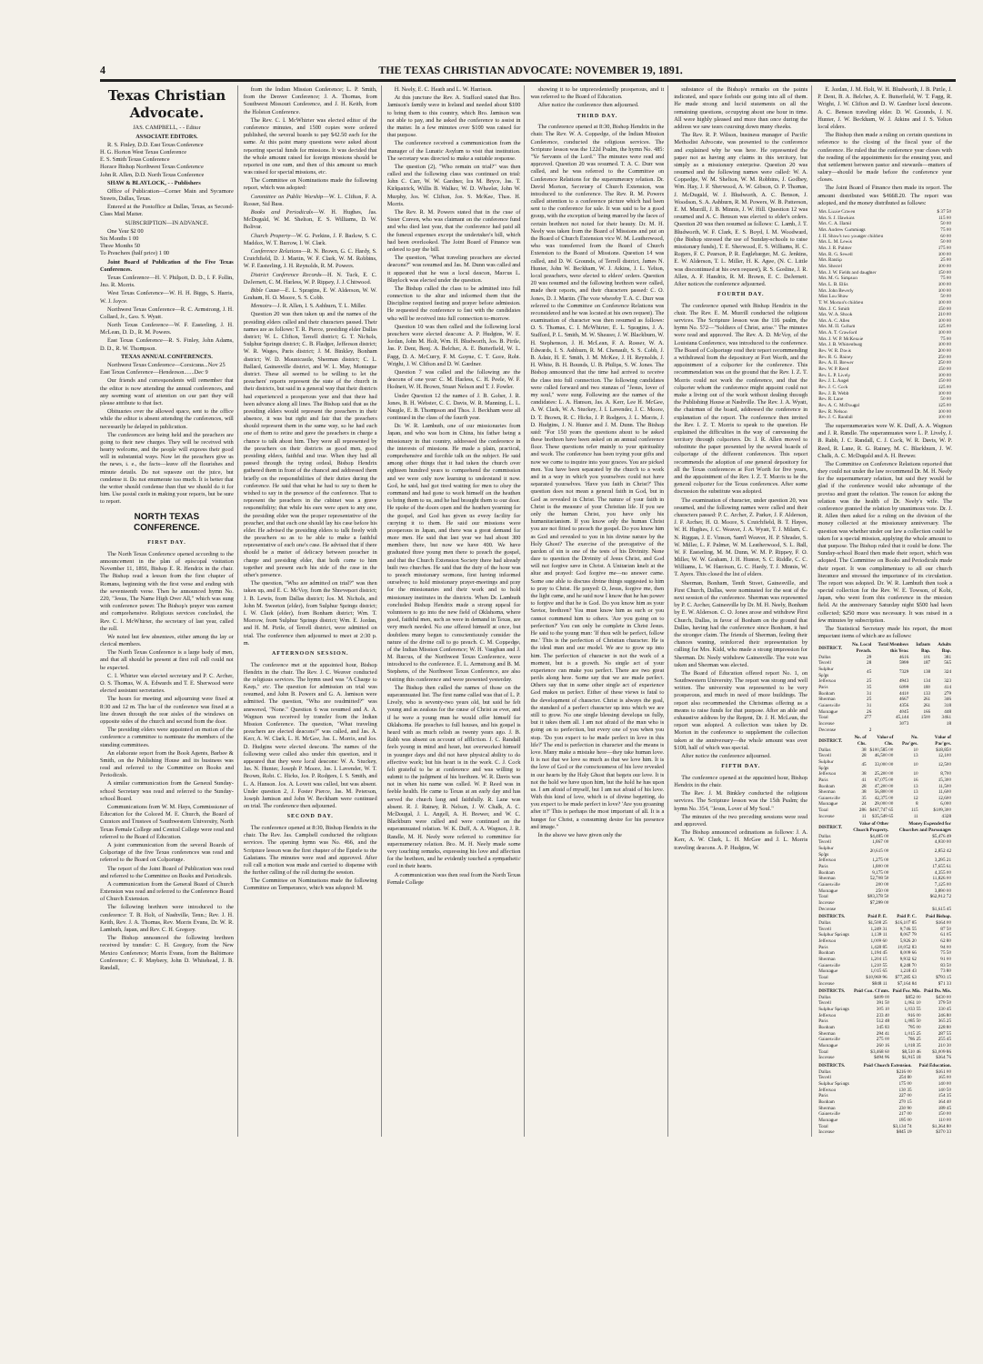4 THE TEXAS CHRISTIAN ADVOCATE: NOVEMBER 19, 1891.
Texas Christian Advocate.
JAS. CAMPBELL, - - Editor
ASSOCIATE EDITORS.
R. S. Finley, D.D. East Texas Conference
H. G. Horton West Texas Conference
E. S. Smith Texas Conference
Horace Bishop Northwest Texas Conference
John R. Allen, D.D. North Texas Conference
SHAW & BLAYLOCK, - - Publishers
Office of Publication—Corner Main and Sycamore Streets, Dallas, Texas.
Entered at the Postoffice at Dallas, Texas, as Second-Class Mail Matter.
SUBSCRIPTION—IN ADVANCE.
One Year $2 00
Six Months 1 00
Three Months 50
To Preachers (half price) 1 00
Joint Board of Publication of the Five Texas Conferences.
Texas Conference—H. V. Philpott, D. D., I. F. Follin, Jno. R. Morris.
West Texas Conference—W. H. H. Biggs, S. Harris, W. J. Joyce.
Northwest Texas Conference—R. C. Armstrong, J. H. Collard, Jr., Geo. S. Wyatt.
North Texas Conference—W. F. Easterling, J. H. McLean, D. D., R. M. Powers.
East Texas Conference—R. S. Finley, John Adams, D. D., R. W. Thompson.
TEXAS ANNUAL CONFERENCES.
Northwest Texas Conference—Corsicana...Nov 25
East Texas Conference—Henderson.......Dec 9
Our friends and correspondents will remember that the editor is now attending the annual conferences, and any seeming want of attention on our part they will please attribute to that fact.
Obituaries over the allowed space, sent to the office while the editor is absent attending the conferences, will necessarily be delayed in publication.
The conferences are being held and the preachers are going to their new charges. They will be received with hearty welcome, and the people will express their good will in substantial ways. Now let the preachers give us the news, i. e., the facts—leave off the flourishes and minute details. Do not squeeze out the juice, but condense it. Do not enumerate too much. It is better that the writer should condense than that we should do it for him. Use postal cards in making your reports, but be sure to report.
NORTH TEXAS CONFERENCE.
FIRST DAY.
The North Texas Conference opened according to the announcement in the plan of episcopal visitation November 11, 1891, Bishop E. R. Hendrix in the chair. The Bishop read a lesson from the first chapter of Romans, beginning with the first verse and ending with the seventeenth verse. Then he announced hymn No. 220, "Jesus, The Name High Over All," which was sung with conference power. The Bishop's prayer was earnest and comprehensive. Religious services concluded, the Rev. C. I. McWhirter, the secretary of last year, called the roll.
We noted but few absentees, either among the lay or clerical members.
The North Texas Conference is a large body of men, and that all should be present at first roll call could not be expected.
C. I. Whirter was elected secretary and P. C. Archer, O. S. Thomas, W. A. Edwards and T. E. Sherwood were elected assistant secretaries.
The hours for meeting and adjourning were fixed at 8:30 and 12 m. The bar of the conference was fixed at a line drawn through the rear aisles of the windows on opposite sides of the church and second from the door.
The presiding elders were appointed on motion of the conference a committee to nominate the members of the standing committees.
An elaborate report from the Book Agents, Barbee & Smith, on the Publishing House and its business was read and referred to the Committee on Books and Periodicals.
A similar communication from the General Sunday-school Secretary was read and referred to the Sunday-school Board.
Communications from W. M. Hays, Commissioner of Education for the Colored M. E. Church, the Board of Curators and Trustees of Southwestern University, North Texas Female College and Central College were read and referred to the Board of Education.
A joint communication from the several Boards of Colportage of the five Texas conferences was read and referred to the Board on Colportage.
The report of the Joint Board of Publication was read and referred to the Committee on Books and Periodicals.
A communication from the General Board of Church Extension was read and referred to the Conference Board of Church Extension.
The following brethren were introduced to the conference: T. B. Holt, of Nashville, Tenn.; Rev. J. H. Keith, Rev. J. A. Thomas, Rev. Morris Evans, Dr. W. R. Lambuth, Japan, and Rev. C. H. Gregory.
The Bishop announced the following brethren received by transfer: C. H. Gregory, from the New Mexico Conference; Morris Evans, from the Baltimore Conference; C. F. Maybery, John D. Whitehead, J. B. Randall,
from the Indian Mission Conference; L. P. Smith, from the Denver Conference; J. A. Thomas, from Southwest Missouri Conference, and J. H. Keith, from the Holston Conference.
The Rev. C. I. McWhirter was elected editor of the conference minutes, and 1500 copies were ordered published, the several boards to pay $42.50 each for the same. At this point many questions were asked about reporting special funds for missions. It was decided that the whole amount raised for foreign missions should be reported in one sum, and then of this amount so much was raised for special missions, etc.
The Committee on Nominations made the following report, which was adopted:
Committee on Public Worship—W. L. Clifton, F. A. Rosser, Sid Bass.
Books and Periodicals—W. H. Hughes, Jas. McDugald, W. M. Shelton, E. S. Williams, D. W. Bolivar.
Church Property—W. G. Perkins, J. F. Barlow, S. C. Maddox, W. T. Barrow, I. W. Clark.
Conference Relations—R. N. Brown, G. C. Hardy, S. Crutchfield, D. J. Martin, W. F. Clark, W. M. Robbins, W. F. Easterling, J. H. Reynolds, R. M. Powers.
District Conference Records—H. N. Tuck, E. C. DeJernett, C. M. Harless, W. P. Rippey, J. J. Chitwood.
Bible Cause—E. L. Spragins, E. W. Alderson, W. W. Graham, H. O. Moore, S. S. Cobb.
Memoirs—J. R. Allen, I. S. Ashburn, T. L. Miller.
Question 20 was then taken up and the names of the presiding elders called and their characters passed. Their names are as follows: T. R. Pierce, presiding elder Dallas district; W. L. Clifton, Terrell district; G. T. Nichols, Sulphur Springs district; C. B. Fladger, Jefferson district; W. R. Wages, Paris district; J. M. Binkley, Bonham district; W. D. Mountcastle, Sherman district; C. L. Ballard, Gainesville district, and W. L. May, Montague district. These all seemed to be willing to let the preachers' reports represent the state of the church in their districts, but said in a general way that their districts had experienced a prosperous year and that there had been advance along all lines. The Bishop said that as the presiding elders would represent the preachers in their absence, it was but right and fair that the preachers should represent them in the same way, so he had each one of them to retire and gave the preachers in charge a chance to talk about him. They were all represented by the preachers on their districts as good men, good presiding elders, faithful and true. When they had all passed through the trying ordeal, Bishop Hendrix gathered them in front of the chancel and addressed them briefly on the responsibilities of their duties during the conference. He said that what he had to say to them he wished to say in the presence of the conference. That to represent the preachers in the cabinet was a grave responsibility; that while his ears were open to any one, the presiding elder was the proper representative of the preacher, and that each one should lay his case before his elder. He advised the presiding elders to talk freely with the preachers so as to be able to make a faithful representative of each one's case. He advised that if there should be a matter of delicacy between preacher in charge and presiding elder, that both come to him together and present each his side of the case in the other's presence.
The question, "Who are admitted on trial?" was then taken up, and E. C. McVoy, from the Shreveport district; J. B. Lewis, from Dallas district; Jos. M. Nichols, and John M. Sweeton (elder), from Sulphur Springs district; I. W. Clark (elder), from Bonham district; Wm. T. Morrow, from Sulphur Springs district; Wm. E. Jordan, and H. M. Pirtle, of Terrell district, were admitted on trial. The conference then adjourned to meet at 2:30 p. m.
AFTERNOON SESSION.
The conference met at the appointed hour, Bishop Hendrix in the chair. The Rev. J. C. Weaver conducted the religious services. The hymn used was "A Charge to Keep," etc. The question for admission on trial was resumed, and John B. Powers and G. A. Jamison were admitted. The question, "Who are readmitted?" was answered, "None." Question 6 was resumed and A. A. Wagnon was received by transfer from the Indian Mission Conference. The question, "What traveling preachers are elected deacons?" was called, and Jas. A. Kerr, A. W. Clark, L. H. McGee, Jas. L. Morris, and Jos. D. Hudgins were elected deacons. The names of the following were called also under this question, and it appeared that they were local deacons: W. A. Stuckey, Jas. N. Hunter, Joseph P. Moore, Jas. I. Lavender, W. T. Brown, Robt. C. Hicks, Jos. P. Rodgers, I. S. Smith, and L. A. Hanson. Jos. A. Lovett was called, but was absent. Under question 2, J. Foster Pierce, Jas. M. Peterson, Joseph Jamison and John W. Beckham were continued on trial. The conference then adjourned.
SECOND DAY.
The conference opened at 8:30, Bishop Hendrix in the chair. The Rev. Jas. Campbell conducted the religious services. The opening hymn was No. 466, and the Scripture lesson was the first chapter of the Epistle to the Galatians. The minutes were read and approved. After roll call a motion was made and carried to dispense with the further calling of the roll during the session.
The Committee on Nominations made the following Committee on Temperance, which was adopted: M.
H. Neely, E. C. Heath and L. W. Harrison.
At this juncture the Rev. A. Stafford stated that Bro. Jamison's family were in Ireland and needed about $100 to bring them to this country, which Bro. Jamison was not able to pay, and he asked the conference to assist in the matter. In a few minutes over $100 was raised for that purpose.
The conference received a communication from the manager of the Lunatic Asylum to visit that institution. The secretary was directed to make a suitable response.
The question (2), "Who remain on trial?" was then called and the following class was continued on trial: John C. Carr, W. W. Gardner, Ira M. Bryce, Jas. T. Kirkpatrick, Willis B. Walker, W. D. Wheeler, John W. Murphy, Jos. W. Clifton, Jos. S. McKee, Thos. H. Morris.
The Rev. R. M. Powers stated that in the case of Sister Craven, who was claimant on the conference fund and who died last year, that the conference had paid all the funeral expenses except the undertaker's bill, which had been overlooked. The Joint Board of Finance was ordered to pay the bill.
The question, "What traveling preachers are elected deacons?" was resumed and Jas. M. Dunn was called and it appeared that he was a local deacon, Marcus L. Blaylock was elected under the question.
The Bishop called the class to be admitted into full connection to the altar and informed them that the Discipline required fasting and prayer before admission. He requested the conference to fast with the candidates who will be received into full connection to-morrow.
Question 10 was then called and the following local preachers were elected deacons: A. P. Hudgins, W. E. Jordan, John M. Holt, Wm. H. Bludworth, Jos. B. Pirtle, Jas. P. Dent, Benj. A. Belcher, A. E. Butterfield, W. L. Fagg, D. A. McCurry, F. M. Goyne, C. T. Gore, Robt. Wright, J. W. Clifton and D. W. Gardner.
Question 7 was called and the following are the deacons of one year: C. M. Harless, C. H. Peele, W. F. Hodnett, W. H. Brown, Stuart Nelson and T. J. Fowler.
Under Question 12 the names of J. B. Gober, J. R. Jones, B. H. Webster, C. C. Davis, W. R. Manning, L. L. Naugle, E. B. Thompson and Thos. J. Beckham were all continued in the class of the fourth year.
Dr. W. R. Lambuth, one of our missionaries from Japan, and who was born in China, his father being a missionary in that country, addressed the conference in the interests of missions. He made a plain, practical, comprehensive and forcible talk on the subject. He said among other things that it had taken the church over eighteen hundred years to comprehend the commission and we were only now learning to understand it now. God, he said, had got tired waiting for men to obey the command and had gone to work himself on the heathen to bring them to us, and he had brought them to our door. He spoke of the doors open and the heathen yearning for the gospel, and God has given us every facility for carrying it to them. He said our missions were prosperous in Japan, and there was a great demand for more men. He said that last year we had about 300 members there, but now we have 400. We have graduated three young men there to preach the gospel, and that the Church Extension Society there had already built two churches. He said that the duty of the hour was to preach missionary sermons, first having informed ourselves; to hold missionary prayer-meetings and pray for the missionaries and their work and to hold missionary institutes in the districts. When Dr. Lambuth concluded Bishop Hendrix made a strong appeal for volunteers to go into the new field of Oklahoma, where good, faithful men, such as were in demand in Texas, are very much needed. No one offered himself at once, but doubtless many began to conscientiously consider the nature of the divine call to go preach. C. M. Coppedge, of the Indian Mission Conference; W. H. Vaughan and J. M. Barcus, of the Northwest Texas Conference, were introduced to the conference. E. L. Armstrong and B. M. Stephens, of the Northwest Texas Conference, are also visiting this conference and were presented yesterday.
The Bishop then called the names of those on the superannuated list. The first name called was that of L. P. Lively, who is seventy-two years old, but said he felt young and as zealous for the cause of Christ as ever, and if he were a young man he would offer himself for Oklahoma. He preaches to full houses, and his gospel is heard with as much relish as twenty years ago. J. B. Rabb was absent on account of affliction. J. C. Randall feels young in mind and heart, but overworked himself in younger days and did not have physical ability to do effective work; but his heart is in the work. C. J. Cock felt grateful to be at conference and was willing to submit to the judgment of his brethren. W. R. Davis was not in when his name was called. W. P. Reed was in feeble health. He came to Texas at an early day and has served the church long and faithfully. R. Lane was absent. R. J. Rainey, R. Nelson, J. W. Chalk, A. C. McDougal, J. L. Angell, A. H. Brewer, and W. C. Blackburn were called and were continued on the superannuated relation. W. K. Duff, A. A. Wagnon, J. R. Randle, M. H. Neely were referred to committee for supernumerary relation. Bro. M. H. Neely made some very touching remarks, expressing his love and affection for the brethren, and he evidently touched a sympathetic cord in their hearts.
A communication was then read from the North Texas Female College
showing it to be unprecedentedly prosperous, and it was referred to the Board of Education.
After notice the conference then adjourned.
THIRD DAY.
The conference opened at 8:30, Bishop Hendrix in the chair. The Rev. W. A. Coppedge, of the Indian Mission Conference, conducted the religious services. The Scripture lesson was the 122d Psalm, the hymn No. 485: "Ye Servants of the Lord." The minutes were read and approved. Question 20 was resumed. T. A. C. Durr was called, and he was referred to the Committee on Conference Relations for the superumerary relation. Dr. David Morton, Secretary of Church Extension, was introduced to the conference. The Rev. R. M. Powers called attention to a conference picture which had been sent to the conference for sale. It was said to be a good group, with the exception of being marred by the faces of certain brethren not noted for their beauty. Dr. M. H. Neely was taken from the Board of Missions and put on the Board of Church Extension vice W. M. Leatherwood, who was transferred from the Board of Church Extension to the Board of Missions. Question 14 was called, and D. W. Grounds, of Terrell district, James N. Hunter, John W. Beckham, W. J. Atkins, J. L. Yelton, local preachers, were elected to elders' orders. Question 20 was resumed and the following brethren were called, made their reports, and their characters passed: C. O. Jones, D. J. Martin. (The vote whereby T. A. C. Durr was referred to the Committee on Conference Relations was reconsidered and he was located at his own request). The examination of character was then resumed as follows: O. S. Thomas, C. I. McWhirter, E. L. Spragins, J. A. Stafford, P. L. Smith, M. W. Shearer, J. W. Blackburn, W. H. Stephenson, J. H. McLean, F. A. Rosser, W. A. Edwards, I. S. Ashburn, R. M. Chenault, S. S. Cobb, J. B. Adair, H. E. Smith, J. M. McKee, J. H. Reynolds, J. H. White, B. H. Bounds, U. B. Philips, S. W. Jones. The Bishop announced that the time had arrived to receive the class into full connection. The following candidates were called forward and two stanzas of "Jesus, lover of my soul," were sung. Following are the names of the candidates: L. A. Hanson, Jas. A. Kerr, Lee H. McGee, A. W. Clark, W. A. Stuckey, J. I. Lavender, J. C. Moore, D. T. Brown, R. C. Hicks, J. P. Rodgers, J. L. Morris, J. D. Hudgins, J. N. Hunter and J. M. Dunn. The Bishop said: "For 150 years the questions about to be asked these brethren have been asked on an annual conference floor. These questions refer mainly to your spirituality and work. The conference has been trying your gifts and now we come to inquire into your graces. You are picked men. You have been separated by the church to a work and in a way in which you yourselves could not have separated yourselves. 'Have you faith in Christ?' This question does not mean a general faith in God, but in God as revealed in Christ. The nature of your faith in Christ is the measure of your Christian life. If you see only the human Christ, you have only his humanitarianism. If you know only the human Christ you are not fitted to preach the gospel. Do you know him as God and revealed to you in his divine nature by the Holy Ghost? The exercise of the prerogative of the pardon of sin is one of the tests of his Divinity. None dare to question the Divinity of Jesus Christ, and God will not forgive save in Christ. A Unitarian knelt at the altar and prayed: God forgive me—no answer came. Some one able to discuss divine things suggested to him to pray to Christ. He prayed: O, Jesus, forgive me, then the light came, and he said now I know that he has power to forgive and that he is God. Do you know him as your Savior, brethren? You must know him as such or you cannot commend him to others. 'Are you going on to perfection?' You can only be complete in Christ Jesus. He said to the young man: 'If thou wilt be perfect, follow me.' This is the perfection of Christian character. He is the ideal man and our model. We are to grow up into him. The perfection of character is not the work of a moment, but is a growth. No single act of your experience can make you perfect. There are two great perils along here. Some say that we are made perfect. Others say that in some other single act of experience God makes us perfect. Either of these views is fatal to the development of character. Christ is always the goal, the standard of a perfect character up into which we are still to grow. No one single blessing develops us fully, but it takes them all. I am not afraid of the man who is going on to perfection, but every one of you when you stop. 'Do you expect to be made perfect in love in this life?' The end is perfection in character and the means is love. Many make a mistake here—they take human love. It is not that we love so much as that we love him. It is the love of God or the consciousness of his love revealed in our hearts by the Holy Ghost that begets our love. It is not the hold we have upon him, but the hold he has upon us. I am afraid of myself, but I am not afraid of his love. With this kind of love, which is of divine begetting, do you expect to be made perfect in love? 'Are you groaning after it?' This is perhaps the most important of all. It is a hunger for Christ, a consuming desire for his presence and image."
In the above we have given only the
substance of the Bishop's remarks on the points indicated, and space forbids our going into all of them. He made strong and lucid statements on all the remaining questions, occupying about one hour in time. All were highly pleased and more than once during the address we saw tears coursing down many cheeks.
The Rev. R. P. Wilson, business manager of Pacific Methodist Advocate, was presented to the conference and explained why he was here. He represented the paper not as having any claims in this territory, but simply as a missionary enterprise. Question 20 was resumed and the following names were called: W. A. Coppedge, W. M. Shelton, W. M. Robbins, J. Godbey, Wm. Hay, J. F. Sherwood, A. W. Gibson, O. P. Thomas, J. McDugald, W. J. Bludworth, A. C. Benson, J. Woodson, S. A. Ashburn, R. M. Powers, W. B. Patterson, E. M. Murrill, J. B. Minnis, J. W. Hill. Question 12 was resumed and A. C. Benson was elected to elder's orders. Question 20 was then resumed as follows: C. Lamb, J. T. Bludworth, W. F. Clark, E. S. Boyd, I. M. Woodward, (the Bishop stressed the use of Sunday-schools to raise missionary funds), T. E. Sherwood, E. S. Williams, H. C. Rogers, F. C. Pearson, P. R. Eaglebarger, M. G. Jenkins, E. W. Alderson, T. L. Miller, H. K. Agee, (N. C. Little was discontinued at his own request), R. S. Gosline, J. R. Allen, A. F. Handrix, R. M. Brown, E. C. DeJernett. After notices the conference adjourned.
FOURTH DAY.
The conference opened with Bishop Hendrix in the chair. The Rev. E. M. Murrill conducted the religious services. The Scripture lesson was the 116 psalm, the hymn No. 572—"Soldiers of Christ, arise." The minutes were read and approved. The Rev. A. D. McVoy, of the Louisiana Conference, was introduced to the conference. The Board of Colportage read their report recommending a withdrawal from the depository at Fort Worth, and the appointment of a colporter for the conference. This recommendation was on the ground that the Rev. I. Z. T. Morris could not work the conference, and that the colporter whom the conference might appoint could not make a living out of the work without dealing through the Publishing House at Nashville. The Rev. J. A. Wyatt, the chairman of the board, addressed the conference in explanation of the report. The conference then invited the Rev. I. Z. T. Morris to speak to the question. He explained the difficulties in the way of canvassing the territory through colporters. Dr. J. R. Allen moved to substitute the paper presented by the several boards of colportage of the different conferences. This report recommends the adoption of one general depository for all the Texas conferences at Fort Worth for five years, and the appointment of the Rev. I. Z. T. Morris to be the general colporter for the Texas conferences. After some discussion the substitute was adopted.
The examination of character, under question 20, was resumed, and the following names were called and their characters passed: P. C. Archer, Z. Parker, J. F. Alderson, J. F. Archer, H. O. Moore, S. Crutchfield, B. T. Hayes, W. H. Hughes, J. C. Weaver, J. A. Wyatt, T. J. Milam, C. N. Riggan, J. E. Vinson, Sam'l Weaver, H. P. Shrader, S. W. Miller, L. F. Palmer, W. M. Leatherwood, S. L. Ball, W. F. Easterling, M. M. Dunn, W. M. P. Rippey, F. O. Miller, W. W. Graham, J. H. Hunter, S. C. Riddle, C. C. Williams, L. W. Harrison, G. C. Hardy, T. J. Minnis, W. T. Ayers. This closed the list of elders.
Sherman, Bonham, Tenth Street, Gainesville, and First Church, Dallas, were nominated for the seat of the next session of the conference. Sherman was represented by P. C. Archer, Gainesville by Dr. M. H. Neely, Bonham by E. W. Alderson. C. O. Jones arose and withdrew First Church, Dallas, in favor of Bonham on the ground that Dallas, having had the conference since Bonham, it had the stronger claim. The friends of Sherman, feeling their chances waning, reinforced their representation by calling for Mrs. Kidd, who made a strong impression for Sherman. Dr. Neely withdrew Gainesville. The vote was taken and Sherman was elected.
The Board of Education offered report No. 1, on Southwestern University. The report was strong and well written. The university was represented to be very prosperous, and much in need of more buildings. The report also recommended the Christmas offering as a means to raise funds for that purpose. After an able and exhaustive address by the Regent, Dr. J. H. McLean, the report was adopted. A collection was taken by Dr. Morton in the conference to supplement the collection taken at the anniversary—the whole amount was over $100, half of which was special.
After notice the conference adjourned.
FIFTH DAY.
The conference opened at the appointed hour, Bishop Hendrix in the chair.
The Rev. J. M. Binkley conducted the religious services. The Scripture lesson was the 15th Psalm; the hymn No. 354, "Jesus, Lover of My Soul."
The minutes of the two preceding sessions were read and approved.
The Bishop announced ordinations as follows: J. A. Kerr, A. W. Clark, L. H. McGee and J. L. Morris traveling deacons. A. P. Hudgins, W.
E. Jordan, J. M. Holt, W. H. Bludworth, J. B. Pirtle, J. P. Dent, B. A. Belcher, A. E. Butterfield, W. T. Fagg, R. Wright, J. W. Clifton and D. W. Gardner local deacons. A. C. Benson traveling elder. D. W. Grounds, J. N. Hunter, J. W. Beckham, W. J. Atkins and J. S. Yelton local elders.
The Bishop then made a ruling on certain questions in reference to the closing of the fiscal year of the conference. He ruled that the conference year closes with the reading of the appointments for the ensuing year, and that settlement between pastor and stewards—matters of salary—should be made before the conference year closes.
The Joint Board of Finance then made its report. The amount distributed was $4668.20. The report was adopted, and the money distributed as follows:
| Mrs. Lizzie Craven | $ 37 50 |
| Mrs. S. J. Hawkins | 115 00 |
| Mrs. C. A. Hamil | 50 00 |
| Mrs. Andrew Cummings | 75 00 |
| J. H. Shaw's two younger children | 60 00 |
| Mrs. L. M. Lewis | 50 00 |
| Mrs. J. R. Palmer | 175 00 |
| Mrs. R. G. Sewell | 100 00 |
| Mrs. Ratslip | 25 00 |
| Mrs. Sherrel | 100 00 |
| Mrs. J. W. Fields and daughter | 150 00 |
| Mrs. M. G. Simpson | 75 00 |
| Mrs. L. B. Ellis | 100 00 |
| Mrs. John Beverly | 100 00 |
| Miss Lou Shaw | 50 00 |
| T. W. Morton's children | 100 00 |
| Mrs. J. C. Smith | 150 00 |
| Mrs. W. A. Shook | 210 00 |
| Mrs. A. C. Allen | 100 00 |
| Mrs. M. H. Cullum | 125 00 |
| Mrs. A. T. Crawford | 100 00 |
| Mrs. J. W. P. McKenzie | 75 00 |
| Mrs. J. B. Whittenburg | 100 00 |
| Rev. W. R. Davis | 200 00 |
| Rev. R. G. Rainey | 250 00 |
| Rev. A. H. Brewer | 250 00 |
| Rev. W. P. Reed | 150 00 |
| Rev. L. P. Lively | 100 00 |
| Rev. J. L. Angel | 150 00 |
| Rev. J. C. Cock | 125 00 |
| Rev. J. B. Webb | 100 00 |
| Rev. R. Lane | 50 00 |
| Rev. A. C. McDougal | 125 00 |
| Rev. R. Nelson | 100 00 |
| Rev. J. C. Randall | 100 00 |
The supernumeraries were W. K. Duff, A. A. Wagnon and J. R. Randle. The superannuates were L. P. Lively, J. B. Rabb, J. C. Randall, C. J. Cock, W. R. Davis, W. P. Reed, R. Lane, R. G. Rainey, M. C. Blackburn, J. W. Chalk, A. C. McDugald and A. H. Brewer.
The Committee on Conference Relations reported that they could not under the law recommend Dr. M. H. Neely for the supernumerary relation, but said they would be glad if the conference would take advantage of the proviso and grant the relation. The reason for asking the relation was the health of Dr. Neely's wife. The conference granted the relation by unanimous vote. Dr. J. R. Allen then asked for a ruling on the division of the money collected at the missionary anniversary. The question was whether under our law a collection could be taken for a special mission, applying the whole amount to that purpose. The Bishop ruled that it could be done. The Sunday-school Board then made their report, which was adopted. The Committee on Books and Periodicals made their report. It was complimentary to all our church literature and stressed the importance of its circulation. The report was adopted. Dr. W. R. Lambuth then took a special collection for the Rev. W. E. Towson, of Kobi, Japan, who went from this conference in the mission field. At the anniversary Saturday night $500 had been collected; $250 more was necessary. It was raised in a few minutes by subscription.
The Statistical Secretary made his report, the most important items of which are as follows:
| DISTRICT. | No. Local Preach. | Total Members this Year. | Infants Bap. | Adults Bap. |
| --- | --- | --- | --- | --- |
| Dallas | 29 | 4616 | 101 | 381 |
| Terrell | 28 | 5999 | 187 | 565 |
| Sulphur Sp'gs | 45 | 7329 | 138 | 324 |
| Jefferson | 25 | 4943 | 134 | 323 |
| Paris | 35 | 6099 | 180 | 414 |
| Bonham | 31 | 4410 | 133 | 279 |
| Sherman | 25 | 4667 | 261 | 346 |
| Gainesville | 31 | 4356 | 261 | 318 |
| Montague | 26 | 4045 | 166 | 448 |
| Total | 277 | 45,144 | 1500 | 3461 |
| Increase | | 3073 | | 18 |
| Decrease | 2 | | | |
| DISTRICT. | No. of Chs. | Value of Chs. | No. Par'ges. | Value of Par'ges. |
| --- | --- | --- | --- | --- |
| Dallas | 38 | $100,585 00 | 10 | $18,850 |
| Terrell | 28 | 46,500 00 | 13 | 12,100 |
| Sulphur Sp'gs | 45 | 33,000 00 | 10 | 12,500 |
| Jefferson | 38 | 25,200 00 | 10 | 8,700 |
| Paris | 41 | 67,075 00 | 16 | 15,300 |
| Bonham | 28 | 47,200 00 | 13 | 11,500 |
| Sherman | 38 | 56,800 00 | 13 | 11,600 |
| Gainesville | 35 | 42,375 00 | 12 | 12,600 |
| Montague | 24 | 29,000 00 | 8 | 6,000 |
| Total | 286 | $467,747 65 | 115 | $109,300 |
| Increase | 11 | $35,549 65 | 11 | 4328 |
| DISTRICT. | Value of Other Church Property. | Money Expended for Churches and Parsonages |
| --- | --- | --- |
| Dallas | $4,485 00 | $5,476 49 |
| Terrell | 1,867 00 | 4,930 00 |
| Sulphur Sp'gs | 20,615 00 | 2,852 42 |
| Jefferson | 1,275 00 | 3,295 21 |
| Paris | 1,800 00 | 17,655 61 |
| Bonham | 9,175 00 | 4,355 00 |
| Sherman | 52,708 50 | 11,826 00 |
| Gainesville | 200 00 | 7,125 00 |
| Montague | 250 00 | 3,890 00 |
| Total | $93,378 50 | $62,912 72 |
| Increase | $7,299 00 | |
| Decrease | | $1,615 45 |
| DISTRICTS. | Paid P. E. | Paid P. C. | Paid Bishop. |
| --- | --- | --- | --- |
| Dallas | $1,508 25 | $16,107 85 | $164 00 |
| Terrell | 1,249 31 | 9,746 55 | 87 50 |
| Sulphur Springs | 1,139 11 | 8,067 79 | 61 05 |
| Jefferson | 1,009 60 | 5,926 20 | 62 80 |
| Paris | 1,428 85 | 10,052 83 | 94 00 |
| Bonham | 1,194 45 | 8,009 66 | 75 50 |
| Sherman | 1,204 15 | 9,932 62 | 91 00 |
| Gainesville | 1,210 55 | 8,248 70 | 83 50 |
| Montague | 1,015 65 | 1,218 43 | 73 80 |
| Total | $10,969 96 | $77,285 63 | $793 15 |
| Increase | $848 11 | $7,164 84 | $71 33 |
| DISTRICTS. | Paid Con. Cl'mts. | Paid For. Mis. | Paid Do. Mis. |
| --- | --- | --- | --- |
| Dallas | $409 00 | $852 00 | $430 00 |
| Terrell | 391 50 | 1,061 10 | 379 50 |
| Sulphur Springs | 305 10 | 1,033 55 | 330 45 |
| Jefferson | 233 40 | 916 00 | 246 80 |
| Paris | 512 48 | 1,085 50 | 365 25 |
| Bonham | 345 83 | 795 00 | 228 80 |
| Sherman | 294 41 | 1,015 25 | 287 55 |
| Gainesville | 275 00 | 786 25 | 255 45 |
| Montague | 260 16 | 1,018 35 | 210 30 |
| Total | $3,468 60 | $8,510 46 | $3,009 86 |
| Increase | $494 96 | $1,915 18 | $364 76 |
| DISTRICTS. | Paid Church Extension. | Paid Education. |
| --- | --- | --- |
| Dallas | $216 00 | $161 00 |
| Terrell | 254 80 | 165 00 |
| Sulphur Springs | 175 00 | 140 00 |
| Jefferson | 130 35 | 140 50 |
| Paris | 227 00 | 154 35 |
| Bonham | 270 15 | 164 40 |
| Sherman | 230 90 | 189 45 |
| Gainesville | 217 00 | 150 00 |
| Montague | 195 00 | 110 00 |
| Total | $3,134 74 | $1,364 80 |
| Increase | $845 19 | $370 33 |